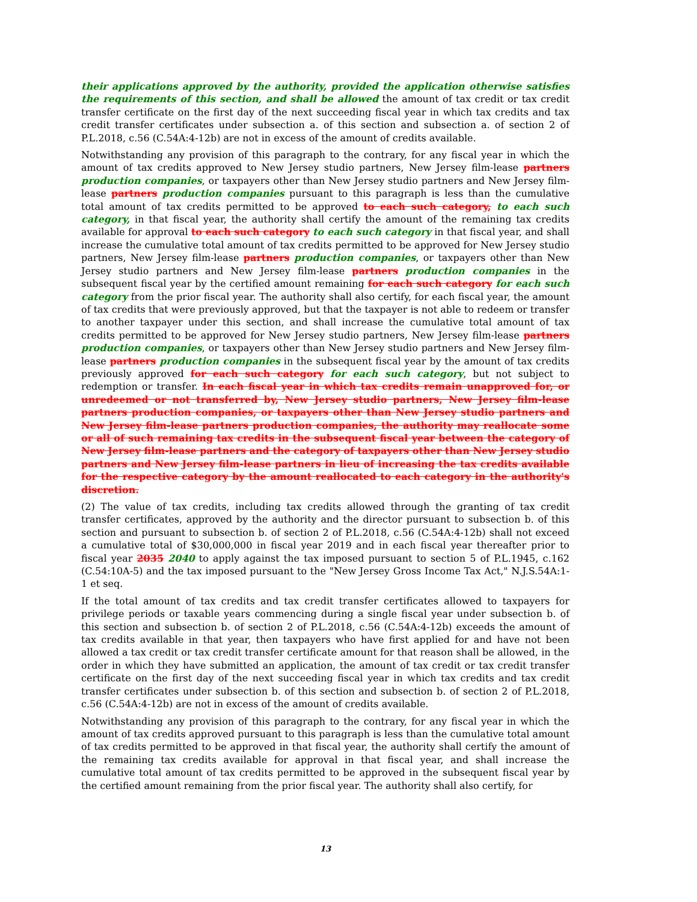their applications approved by the authority, provided the application otherwise satisfies the requirements of this section, and shall be allowed the amount of tax credit or tax credit transfer certificate on the first day of the next succeeding fiscal year in which tax credits and tax credit transfer certificates under subsection a. of this section and subsection a. of section 2 of P.L.2018, c.56 (C.54A:4-12b) are not in excess of the amount of credits available.
Notwithstanding any provision of this paragraph to the contrary, for any fiscal year in which the amount of tax credits approved to New Jersey studio partners, New Jersey film-lease partners production companies, or taxpayers other than New Jersey studio partners and New Jersey film-lease partners production companies pursuant to this paragraph is less than the cumulative total amount of tax credits permitted to be approved to each such category, to each such category, in that fiscal year, the authority shall certify the amount of the remaining tax credits available for approval to each such category to each such category in that fiscal year, and shall increase the cumulative total amount of tax credits permitted to be approved for New Jersey studio partners, New Jersey film-lease partners production companies, or taxpayers other than New Jersey studio partners and New Jersey film-lease partners production companies in the subsequent fiscal year by the certified amount remaining for each such category for each such category from the prior fiscal year. The authority shall also certify, for each fiscal year, the amount of tax credits that were previously approved, but that the taxpayer is not able to redeem or transfer to another taxpayer under this section, and shall increase the cumulative total amount of tax credits permitted to be approved for New Jersey studio partners, New Jersey film-lease partners production companies, or taxpayers other than New Jersey studio partners and New Jersey film-lease partners production companies in the subsequent fiscal year by the amount of tax credits previously approved for each such category for each such category, but not subject to redemption or transfer. In each fiscal year in which tax credits remain unapproved for, or unredeemed or not transferred by, New Jersey studio partners, New Jersey film-lease partners production companies, or taxpayers other than New Jersey studio partners and New Jersey film-lease partners production companies, the authority may reallocate some or all of such remaining tax credits in the subsequent fiscal year between the category of New Jersey film-lease partners and the category of taxpayers other than New Jersey studio partners and New Jersey film-lease partners in lieu of increasing the tax credits available for the respective category by the amount reallocated to each category in the authority's discretion.
(2) The value of tax credits, including tax credits allowed through the granting of tax credit transfer certificates, approved by the authority and the director pursuant to subsection b. of this section and pursuant to subsection b. of section 2 of P.L.2018, c.56 (C.54A:4-12b) shall not exceed a cumulative total of $30,000,000 in fiscal year 2019 and in each fiscal year thereafter prior to fiscal year 2035 2040 to apply against the tax imposed pursuant to section 5 of P.L.1945, c.162 (C.54:10A-5) and the tax imposed pursuant to the "New Jersey Gross Income Tax Act," N.J.S.54A:1-1 et seq.
If the total amount of tax credits and tax credit transfer certificates allowed to taxpayers for privilege periods or taxable years commencing during a single fiscal year under subsection b. of this section and subsection b. of section 2 of P.L.2018, c.56 (C.54A:4-12b) exceeds the amount of tax credits available in that year, then taxpayers who have first applied for and have not been allowed a tax credit or tax credit transfer certificate amount for that reason shall be allowed, in the order in which they have submitted an application, the amount of tax credit or tax credit transfer certificate on the first day of the next succeeding fiscal year in which tax credits and tax credit transfer certificates under subsection b. of this section and subsection b. of section 2 of P.L.2018, c.56 (C.54A:4-12b) are not in excess of the amount of credits available.
Notwithstanding any provision of this paragraph to the contrary, for any fiscal year in which the amount of tax credits approved pursuant to this paragraph is less than the cumulative total amount of tax credits permitted to be approved in that fiscal year, the authority shall certify the amount of the remaining tax credits available for approval in that fiscal year, and shall increase the cumulative total amount of tax credits permitted to be approved in the subsequent fiscal year by the certified amount remaining from the prior fiscal year. The authority shall also certify, for
13